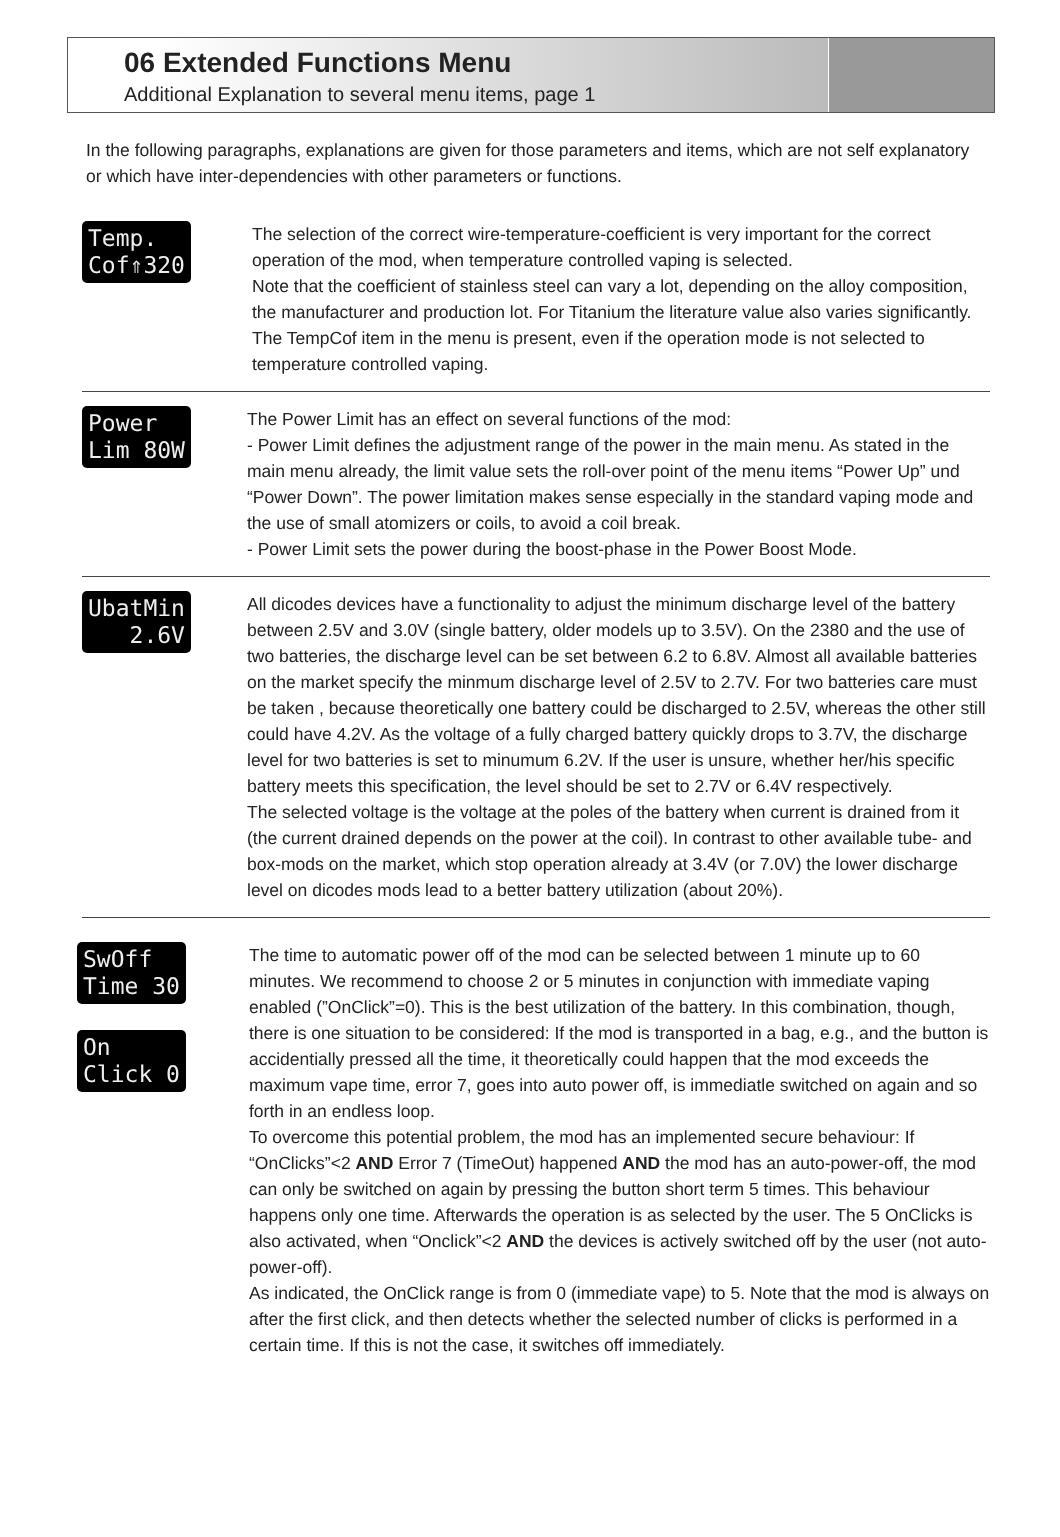06 Extended Functions Menu
Additional Explanation to several menu items, page 1
In the following paragraphs, explanations are given for those parameters and items, which are not self explanatory or which have inter-dependencies with other parameters or functions.
Temp. Cof⇑320
The selection of the correct wire-temperature-coefficient is very important for the correct operation of the mod, when temperature controlled vaping is selected.
Note that the coefficient of stainless steel can vary a lot, depending on the alloy composition, the manufacturer and production lot. For Titanium the literature value also varies significantly.
The TempCof item in the menu is present, even if the operation mode is not selected to temperature controlled vaping.
Power Lim 80W
The Power Limit has an effect on several functions of the mod:
- Power Limit defines the adjustment range of the power in the main menu. As stated in the main menu already, the limit value sets the roll-over point of the menu items “Power Up” und “Power Down”. The power limitation makes sense especially in the standard vaping mode and the use of small atomizers or coils, to avoid a coil break.
- Power Limit sets the power during the boost-phase in the Power Boost Mode.
UbatMin 2.6V
All dicodes devices have a functionality to adjust the minimum discharge level of the battery between 2.5V and 3.0V (single battery, older models up to 3.5V). On the 2380 and the use of two batteries, the discharge level can be set between 6.2 to 6.8V. Almost all available batteries on the market specify the minmum discharge level of 2.5V to 2.7V. For two batteries care must be taken , because theoretically one battery could be discharged to 2.5V, whereas the other still could have 4.2V. As the voltage of a fully charged battery quickly drops to 3.7V, the discharge level for two batteries is set to minumum 6.2V. If the user is unsure, whether her/his specific battery meets this specification, the level should be set to 2.7V or 6.4V respectively.
The selected voltage is the voltage at the poles of the battery when current is drained from it (the current drained depends on the power at the coil). In contrast to other available tube- and box-mods on the market, which stop operation already at 3.4V (or 7.0V) the lower discharge level on dicodes mods lead to a better battery utilization (about 20%).
SwOff Time 30
On Click 0
The time to automatic power off of the mod can be selected between 1 minute up to 60 minutes. We recommend to choose 2 or 5 minutes in conjunction with immediate vaping enabled (”OnClick”=0). This is the best utilization of the battery. In this combination, though, there is one situation to be considered: If the mod is transported in a bag, e.g., and the button is accidentially pressed all the time, it theoretically could happen that the mod exceeds the maximum vape time, error 7, goes into auto power off, is immediatle switched on again and so forth in an endless loop.
To overcome this potential problem, the mod has an implemented secure behaviour: If “OnClicks”<2 AND Error 7 (TimeOut) happened AND the mod has an auto-power-off, the mod can only be switched on again by pressing the button short term 5 times. This behaviour happens only one time. Afterwards the operation is as selected by the user. The 5 OnClicks is also activated, when “Onclick”<2 AND the devices is actively switched off by the user (not auto-power-off).
As indicated, the OnClick range is from 0 (immediate vape) to 5. Note that the mod is always on after the first click, and then detects whether the selected number of clicks is performed in a certain time. If this is not the case, it switches off immediately.